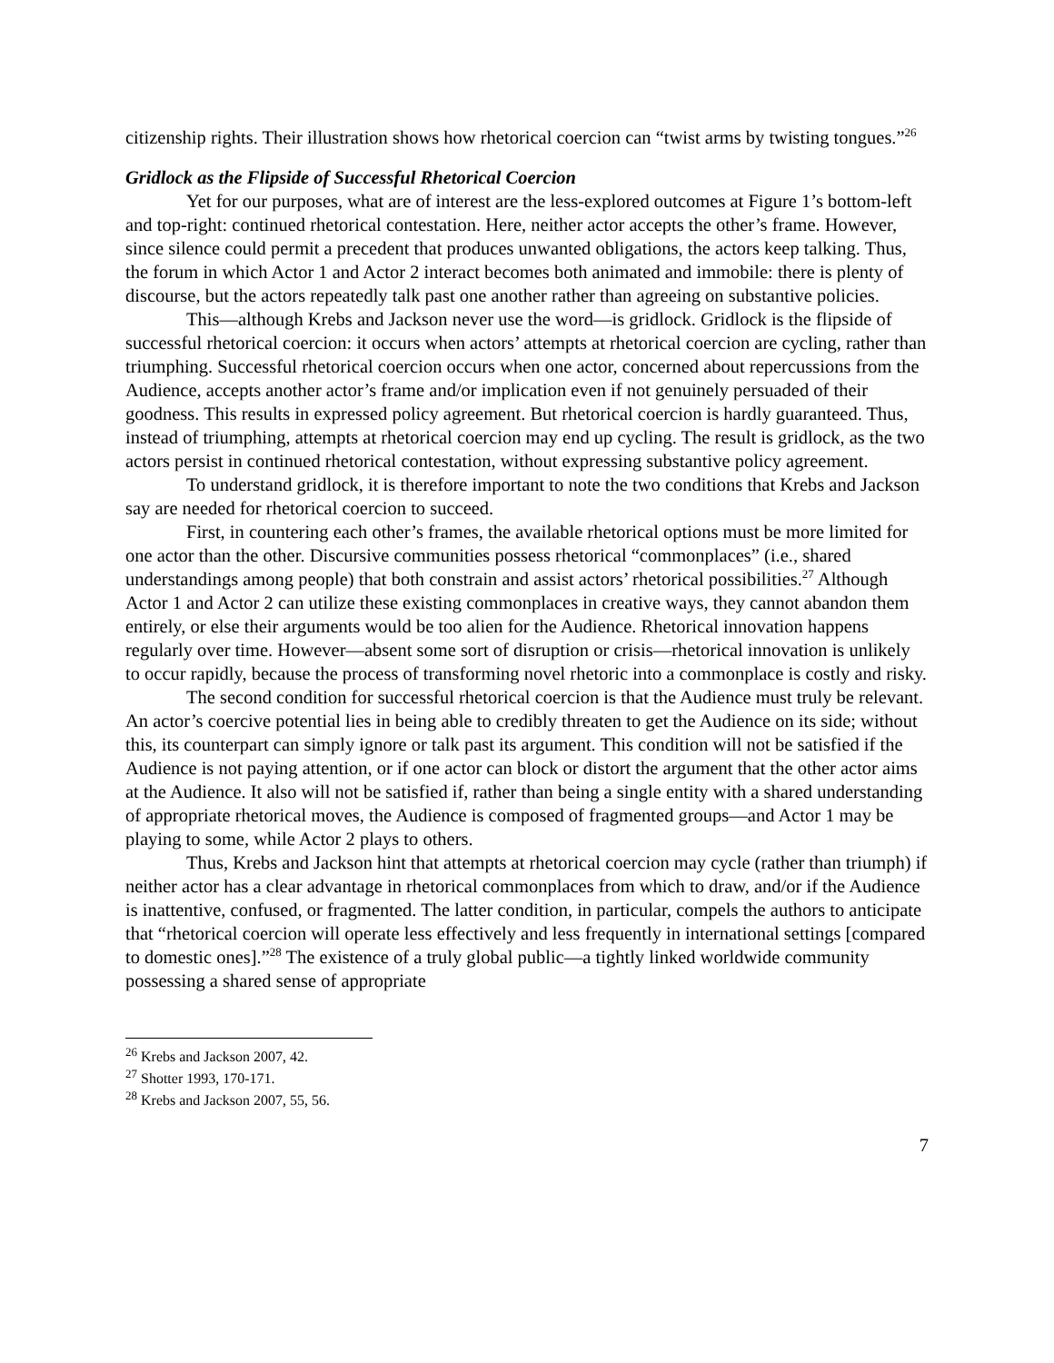citizenship rights. Their illustration shows how rhetorical coercion can “twist arms by twisting tongues.”<sup>26</sup>
Gridlock as the Flipside of Successful Rhetorical Coercion
Yet for our purposes, what are of interest are the less-explored outcomes at Figure 1’s bottom-left and top-right: continued rhetorical contestation. Here, neither actor accepts the other’s frame. However, since silence could permit a precedent that produces unwanted obligations, the actors keep talking. Thus, the forum in which Actor 1 and Actor 2 interact becomes both animated and immobile: there is plenty of discourse, but the actors repeatedly talk past one another rather than agreeing on substantive policies.
This—although Krebs and Jackson never use the word—is gridlock. Gridlock is the flipside of successful rhetorical coercion: it occurs when actors’ attempts at rhetorical coercion are cycling, rather than triumphing. Successful rhetorical coercion occurs when one actor, concerned about repercussions from the Audience, accepts another actor’s frame and/or implication even if not genuinely persuaded of their goodness. This results in expressed policy agreement. But rhetorical coercion is hardly guaranteed. Thus, instead of triumphing, attempts at rhetorical coercion may end up cycling. The result is gridlock, as the two actors persist in continued rhetorical contestation, without expressing substantive policy agreement.
To understand gridlock, it is therefore important to note the two conditions that Krebs and Jackson say are needed for rhetorical coercion to succeed.
First, in countering each other’s frames, the available rhetorical options must be more limited for one actor than the other. Discursive communities possess rhetorical “commonplaces” (i.e., shared understandings among people) that both constrain and assist actors’ rhetorical possibilities.<sup>27</sup> Although Actor 1 and Actor 2 can utilize these existing commonplaces in creative ways, they cannot abandon them entirely, or else their arguments would be too alien for the Audience. Rhetorical innovation happens regularly over time. However—absent some sort of disruption or crisis—rhetorical innovation is unlikely to occur rapidly, because the process of transforming novel rhetoric into a commonplace is costly and risky.
The second condition for successful rhetorical coercion is that the Audience must truly be relevant. An actor’s coercive potential lies in being able to credibly threaten to get the Audience on its side; without this, its counterpart can simply ignore or talk past its argument. This condition will not be satisfied if the Audience is not paying attention, or if one actor can block or distort the argument that the other actor aims at the Audience. It also will not be satisfied if, rather than being a single entity with a shared understanding of appropriate rhetorical moves, the Audience is composed of fragmented groups—and Actor 1 may be playing to some, while Actor 2 plays to others.
Thus, Krebs and Jackson hint that attempts at rhetorical coercion may cycle (rather than triumph) if neither actor has a clear advantage in rhetorical commonplaces from which to draw, and/or if the Audience is inattentive, confused, or fragmented. The latter condition, in particular, compels the authors to anticipate that “rhetorical coercion will operate less effectively and less frequently in international settings [compared to domestic ones].”<sup>28</sup> The existence of a truly global public—a tightly linked worldwide community possessing a shared sense of appropriate
<sup>26</sup> Krebs and Jackson 2007, 42.
<sup>27</sup> Shotter 1993, 170-171.
<sup>28</sup> Krebs and Jackson 2007, 55, 56.
7